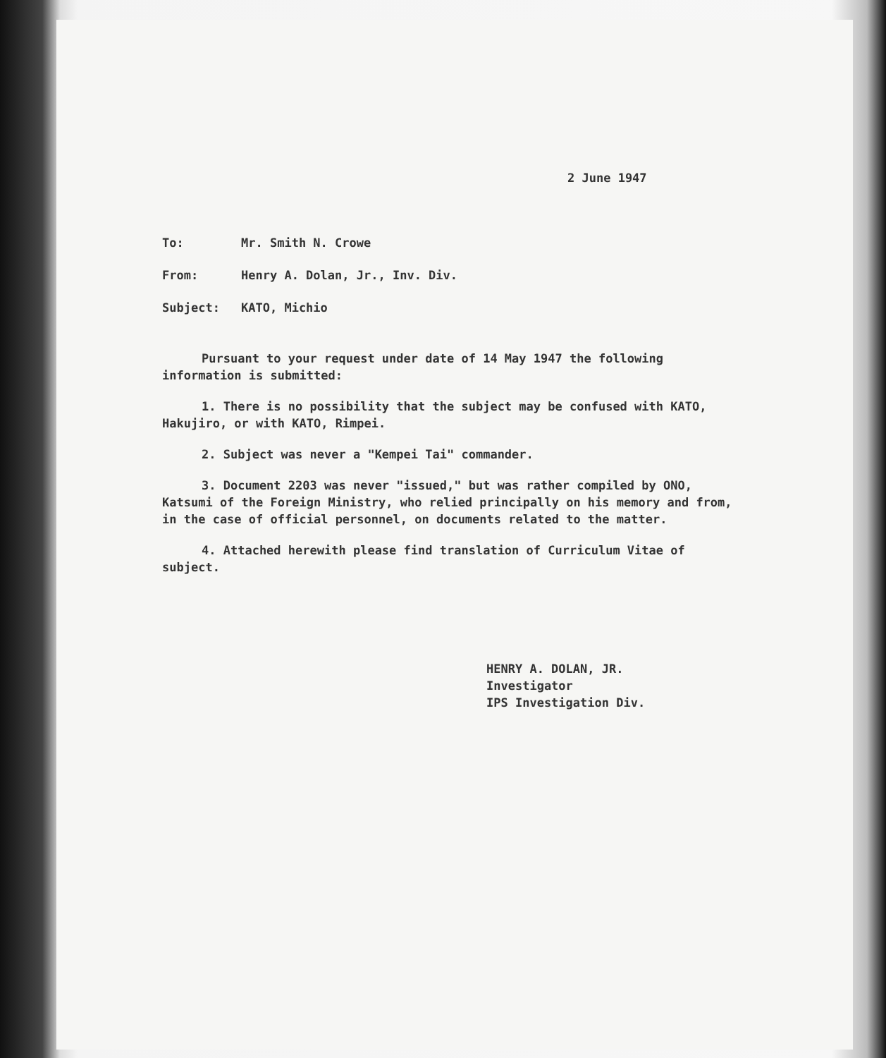2 June 1947
To: Mr. Smith N. Crowe
From: Henry A. Dolan, Jr., Inv. Div.
Subject: KATO, Michio
Pursuant to your request under date of 14 May 1947 the following information is submitted:
1. There is no possibility that the subject may be confused with KATO, Hakujiro, or with KATO, Rimpei.
2. Subject was never a "Kempei Tai" commander.
3. Document 2203 was never "issued," but was rather compiled by ONO, Katsumi of the Foreign Ministry, who relied principally on his memory and from, in the case of official personnel, on documents related to the matter.
4. Attached herewith please find translation of Curriculum Vitae of subject.
HENRY A. DOLAN, JR.
Investigator
IPS Investigation Div.